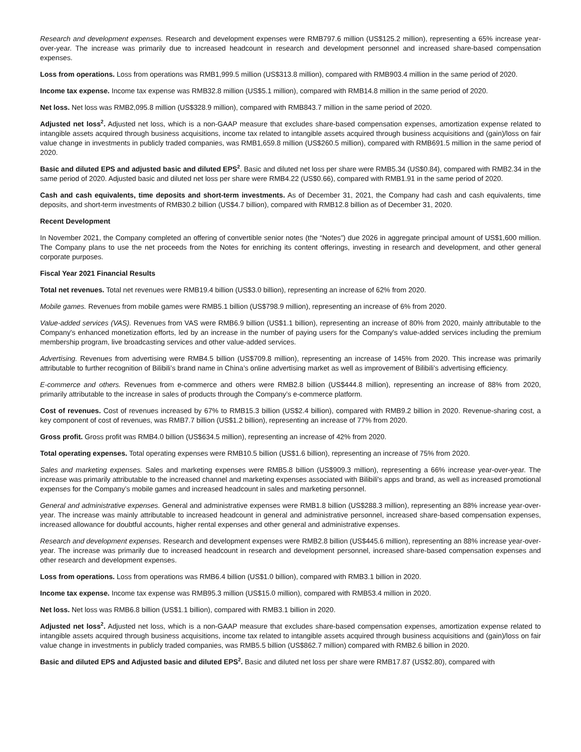Research and development expenses. Research and development expenses were RMB797.6 million (US$125.2 million), representing a 65% increase year-over-year. The increase was primarily due to increased headcount in research and development personnel and increased share-based compensation expenses.
Loss from operations. Loss from operations was RMB1,999.5 million (US$313.8 million), compared with RMB903.4 million in the same period of 2020.
Income tax expense. Income tax expense was RMB32.8 million (US$5.1 million), compared with RMB14.8 million in the same period of 2020.
Net loss. Net loss was RMB2,095.8 million (US$328.9 million), compared with RMB843.7 million in the same period of 2020.
Adjusted net loss<sup>2</sup>. Adjusted net loss, which is a non-GAAP measure that excludes share-based compensation expenses, amortization expense related to intangible assets acquired through business acquisitions, income tax related to intangible assets acquired through business acquisitions and (gain)/loss on fair value change in investments in publicly traded companies, was RMB1,659.8 million (US$260.5 million), compared with RMB691.5 million in the same period of 2020.
Basic and diluted EPS and adjusted basic and diluted EPS<sup>2</sup>. Basic and diluted net loss per share were RMB5.34 (US$0.84), compared with RMB2.34 in the same period of 2020. Adjusted basic and diluted net loss per share were RMB4.22 (US$0.66), compared with RMB1.91 in the same period of 2020.
Cash and cash equivalents, time deposits and short-term investments. As of December 31, 2021, the Company had cash and cash equivalents, time deposits, and short-term investments of RMB30.2 billion (US$4.7 billion), compared with RMB12.8 billion as of December 31, 2020.
Recent Development
In November 2021, the Company completed an offering of convertible senior notes (the “Notes”) due 2026 in aggregate principal amount of US$1,600 million. The Company plans to use the net proceeds from the Notes for enriching its content offerings, investing in research and development, and other general corporate purposes.
Fiscal Year 2021 Financial Results
Total net revenues. Total net revenues were RMB19.4 billion (US$3.0 billion), representing an increase of 62% from 2020.
Mobile games. Revenues from mobile games were RMB5.1 billion (US$798.9 million), representing an increase of 6% from 2020.
Value-added services (VAS). Revenues from VAS were RMB6.9 billion (US$1.1 billion), representing an increase of 80% from 2020, mainly attributable to the Company's enhanced monetization efforts, led by an increase in the number of paying users for the Company's value-added services including the premium membership program, live broadcasting services and other value-added services.
Advertising. Revenues from advertising were RMB4.5 billion (US$709.8 million), representing an increase of 145% from 2020. This increase was primarily attributable to further recognition of Bilibili’s brand name in China’s online advertising market as well as improvement of Bilibili’s advertising efficiency.
E-commerce and others. Revenues from e-commerce and others were RMB2.8 billion (US$444.8 million), representing an increase of 88% from 2020, primarily attributable to the increase in sales of products through the Company’s e-commerce platform.
Cost of revenues. Cost of revenues increased by 67% to RMB15.3 billion (US$2.4 billion), compared with RMB9.2 billion in 2020. Revenue-sharing cost, a key component of cost of revenues, was RMB7.7 billion (US$1.2 billion), representing an increase of 77% from 2020.
Gross profit. Gross profit was RMB4.0 billion (US$634.5 million), representing an increase of 42% from 2020.
Total operating expenses. Total operating expenses were RMB10.5 billion (US$1.6 billion), representing an increase of 75% from 2020.
Sales and marketing expenses. Sales and marketing expenses were RMB5.8 billion (US$909.3 million), representing a 66% increase year-over-year. The increase was primarily attributable to the increased channel and marketing expenses associated with Bilibili's apps and brand, as well as increased promotional expenses for the Company’s mobile games and increased headcount in sales and marketing personnel.
General and administrative expenses. General and administrative expenses were RMB1.8 billion (US$288.3 million), representing an 88% increase year-over-year. The increase was mainly attributable to increased headcount in general and administrative personnel, increased share-based compensation expenses, increased allowance for doubtful accounts, higher rental expenses and other general and administrative expenses.
Research and development expenses. Research and development expenses were RMB2.8 billion (US$445.6 million), representing an 88% increase year-over-year. The increase was primarily due to increased headcount in research and development personnel, increased share-based compensation expenses and other research and development expenses.
Loss from operations. Loss from operations was RMB6.4 billion (US$1.0 billion), compared with RMB3.1 billion in 2020.
Income tax expense. Income tax expense was RMB95.3 million (US$15.0 million), compared with RMB53.4 million in 2020.
Net loss. Net loss was RMB6.8 billion (US$1.1 billion), compared with RMB3.1 billion in 2020.
Adjusted net loss<sup>2</sup>. Adjusted net loss, which is a non-GAAP measure that excludes share-based compensation expenses, amortization expense related to intangible assets acquired through business acquisitions, income tax related to intangible assets acquired through business acquisitions and (gain)/loss on fair value change in investments in publicly traded companies, was RMB5.5 billion (US$862.7 million) compared with RMB2.6 billion in 2020.
Basic and diluted EPS and Adjusted basic and diluted EPS<sup>2</sup>. Basic and diluted net loss per share were RMB17.87 (US$2.80), compared with